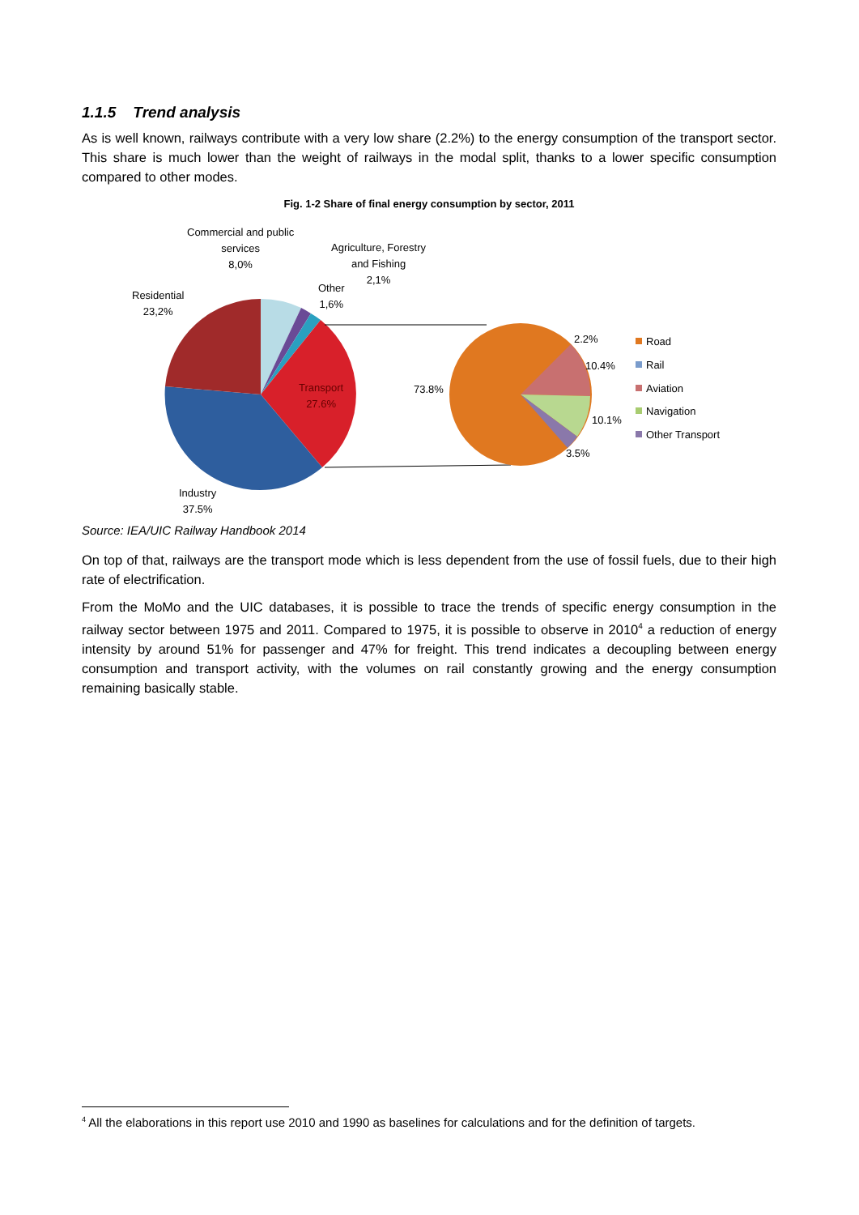1.1.5 Trend analysis
As is well known, railways contribute with a very low share (2.2%) to the energy consumption of the transport sector. This share is much lower than the weight of railways in the modal split, thanks to a lower specific consumption compared to other modes.
Fig. 1-2 Share of final energy consumption by sector, 2011
Commercial and public
services
8,0%
Agriculture, Forestry
and Fishing
2,1%
Other
1,6%
Residential
23,2%
Transport
27.6%
Industry
37.5%
73.8%
2.2%
10.4%
10.1%
3.5%
Road
Rail
Aviation
Navigation
Other Transport
Source: IEA/UIC Railway Handbook 2014
On top of that, railways are the transport mode which is less dependent from the use of fossil fuels, due to their high rate of electrification.
From the MoMo and the UIC databases, it is possible to trace the trends of specific energy consumption in the railway sector between 1975 and 2011. Compared to 1975, it is possible to observe in 2010<sup>4</sup> a reduction of energy intensity by around 51% for passenger and 47% for freight. This trend indicates a decoupling between energy consumption and transport activity, with the volumes on rail constantly growing and the energy consumption remaining basically stable.
<sup>4</sup> All the elaborations in this report use 2010 and 1990 as baselines for calculations and for the definition of targets.